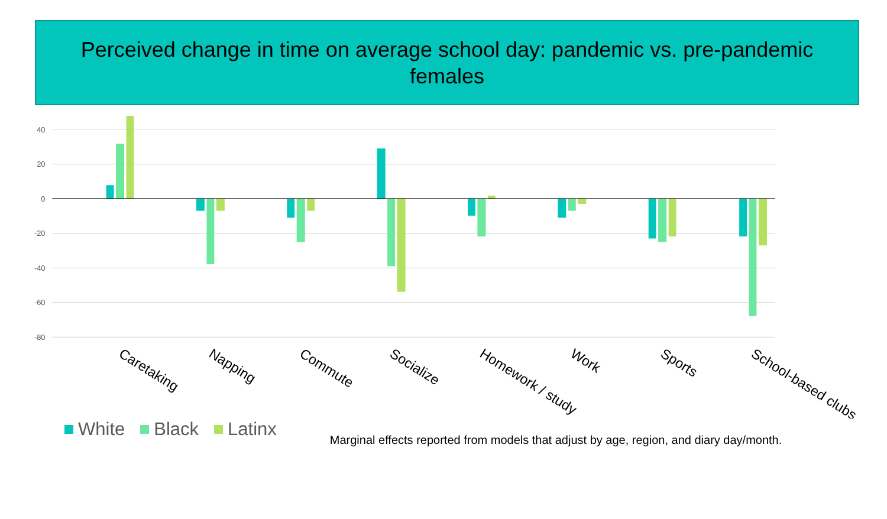Perceived change in time on average school day: pandemic vs. pre-pandemic
females
40
20
0
-20
-40
-60
-80
Caretaking
Napping
Commute
Socialize
Homework / study
Work
Sports
School-based clubs
White Black Latinx
Marginal effects reported from models that adjust by age, region, and diary day/month.